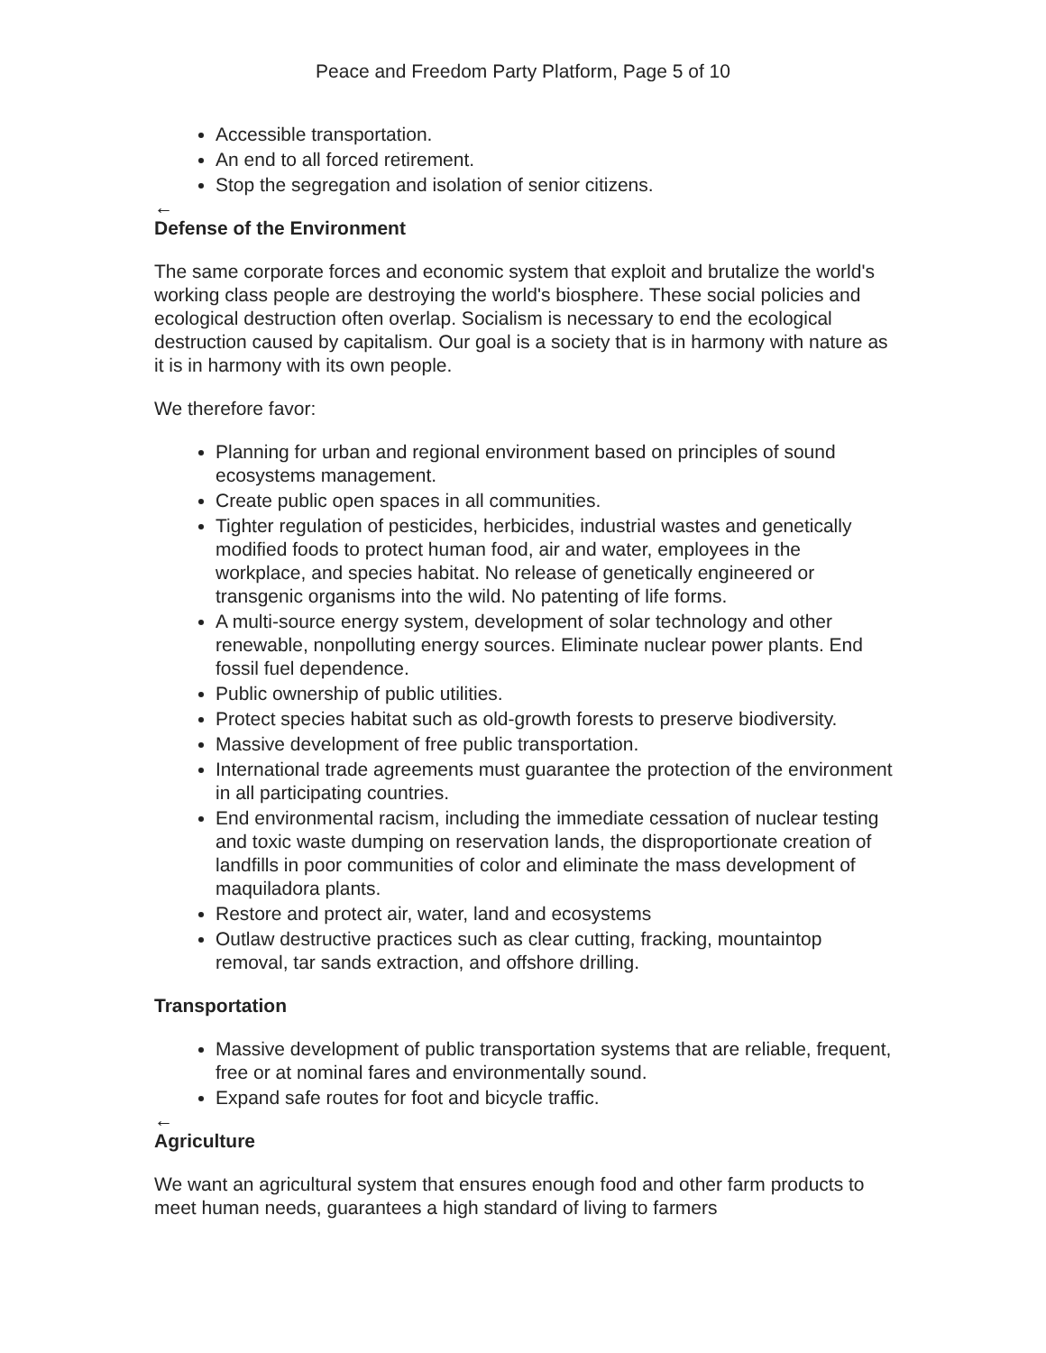Peace and Freedom Party Platform, Page 5 of 10
Accessible transportation.
An end to all forced retirement.
Stop the segregation and isolation of senior citizens.
←
Defense of the Environment
The same corporate forces and economic system that exploit and brutalize the world's working class people are destroying the world's biosphere. These social policies and ecological destruction often overlap. Socialism is necessary to end the ecological destruction caused by capitalism. Our goal is a society that is in harmony with nature as it is in harmony with its own people.
We therefore favor:
Planning for urban and regional environment based on principles of sound ecosystems management.
Create public open spaces in all communities.
Tighter regulation of pesticides, herbicides, industrial wastes and genetically modified foods to protect human food, air and water, employees in the workplace, and species habitat. No release of genetically engineered or transgenic organisms into the wild. No patenting of life forms.
A multi-source energy system, development of solar technology and other renewable, nonpolluting energy sources. Eliminate nuclear power plants. End fossil fuel dependence.
Public ownership of public utilities.
Protect species habitat such as old-growth forests to preserve biodiversity.
Massive development of free public transportation.
International trade agreements must guarantee the protection of the environment in all participating countries.
End environmental racism, including the immediate cessation of nuclear testing and toxic waste dumping on reservation lands, the disproportionate creation of landfills in poor communities of color and eliminate the mass development of maquiladora plants.
Restore and protect air, water, land and ecosystems
Outlaw destructive practices such as clear cutting, fracking, mountaintop removal, tar sands extraction, and offshore drilling.
Transportation
Massive development of public transportation systems that are reliable, frequent, free or at nominal fares and environmentally sound.
Expand safe routes for foot and bicycle traffic.
←
Agriculture
We want an agricultural system that ensures enough food and other farm products to meet human needs, guarantees a high standard of living to farmers